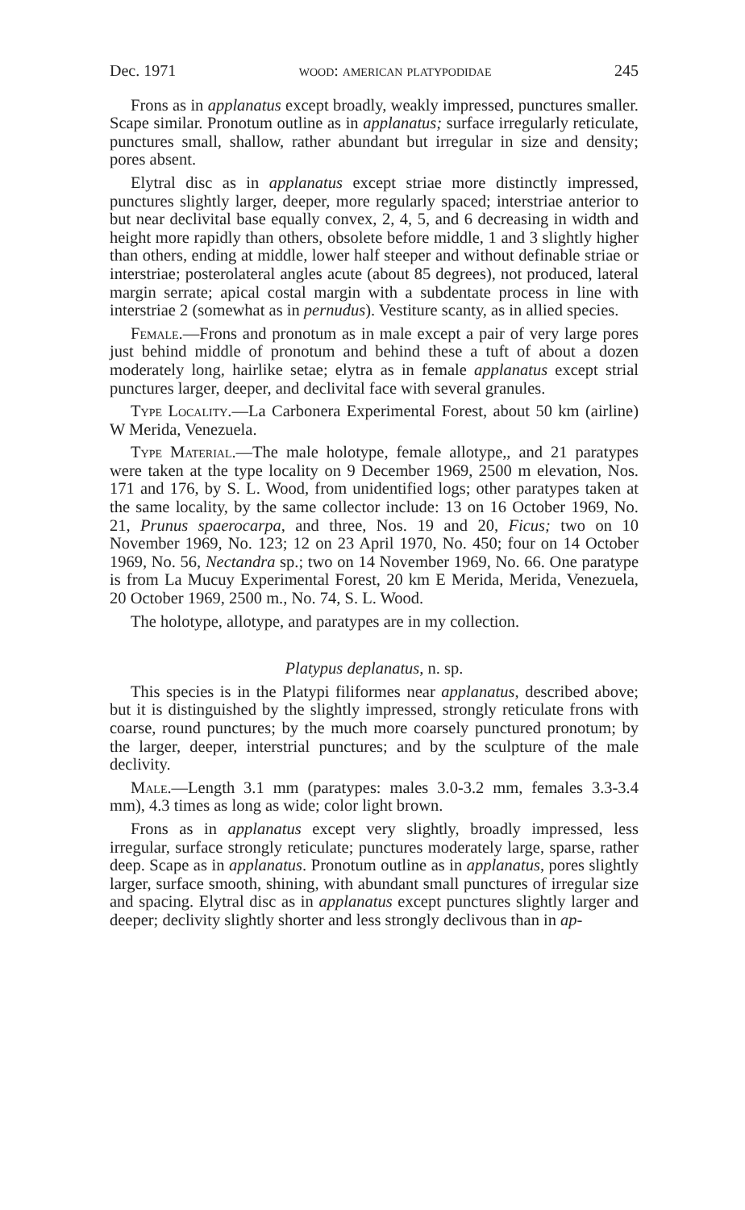Dec. 1971 wood: american platypodidae 245
Frons as in applanatus except broadly, weakly impressed, punctures smaller. Scape similar. Pronotum outline as in applanatus; surface irregularly reticulate, punctures small, shallow, rather abundant but irregular in size and density; pores absent.
Elytral disc as in applanatus except striae more distinctly impressed, punctures slightly larger, deeper, more regularly spaced; interstriae anterior to but near declivital base equally convex, 2, 4, 5, and 6 decreasing in width and height more rapidly than others, obsolete before middle, 1 and 3 slightly higher than others, ending at middle, lower half steeper and without definable striae or interstriae; posterolateral angles acute (about 85 degrees), not produced, lateral margin serrate; apical costal margin with a subdentate process in line with interstriae 2 (somewhat as in pernudus). Vestiture scanty, as in allied species.
Female.—Frons and pronotum as in male except a pair of very large pores just behind middle of pronotum and behind these a tuft of about a dozen moderately long, hairlike setae; elytra as in female applanatus except strial punctures larger, deeper, and declivital face with several granules.
Type Locality.—La Carbonera Experimental Forest, about 50 km (airline) W Merida, Venezuela.
Type Material.—The male holotype, female allotype,, and 21 paratypes were taken at the type locality on 9 December 1969, 2500 m elevation, Nos. 171 and 176, by S. L. Wood, from unidentified logs; other paratypes taken at the same locality, by the same collector include: 13 on 16 October 1969, No. 21, Prunus spaerocarpa, and three, Nos. 19 and 20, Ficus; two on 10 November 1969, No. 123; 12 on 23 April 1970, No. 450; four on 14 October 1969, No. 56, Nectandra sp.; two on 14 November 1969, No. 66. One paratype is from La Mucuy Experimental Forest, 20 km E Merida, Merida, Venezuela, 20 October 1969, 2500 m., No. 74, S. L. Wood.
The holotype, allotype, and paratypes are in my collection.
Platypus deplanatus, n. sp.
This species is in the Platypi filiformes near applanatus, described above; but it is distinguished by the slightly impressed, strongly reticulate frons with coarse, round punctures; by the much more coarsely punctured pronotum; by the larger, deeper, interstrial punctures; and by the sculpture of the male declivity.
Male.—Length 3.1 mm (paratypes: males 3.0-3.2 mm, females 3.3-3.4 mm), 4.3 times as long as wide; color light brown.
Frons as in applanatus except very slightly, broadly impressed, less irregular, surface strongly reticulate; punctures moderately large, sparse, rather deep. Scape as in applanatus. Pronotum outline as in applanatus, pores slightly larger, surface smooth, shining, with abundant small punctures of irregular size and spacing. Elytral disc as in applanatus except punctures slightly larger and deeper; declivity slightly shorter and less strongly declivous than in ap-